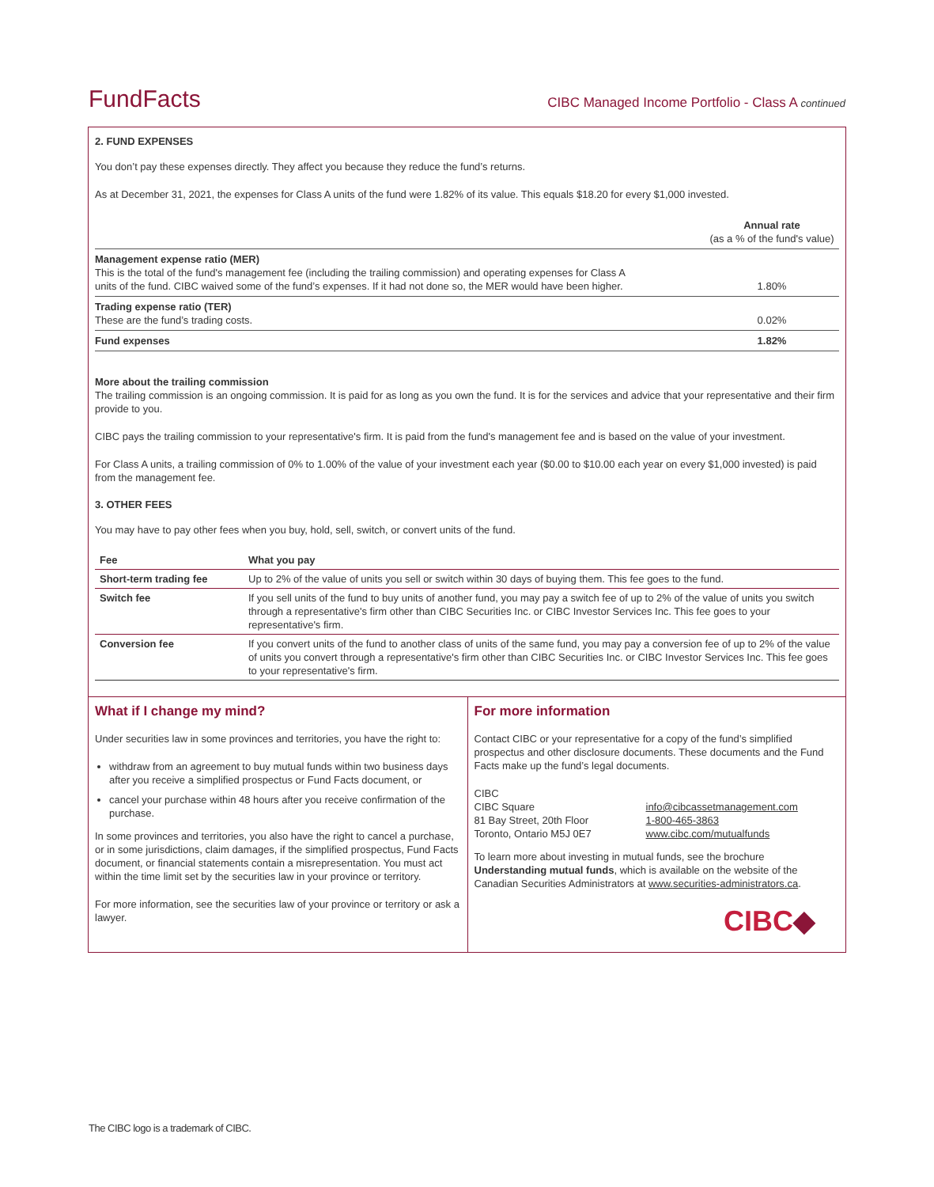FundFacts CIBC Managed Income Portfolio - Class A continued
2. FUND EXPENSES
You don’t pay these expenses directly. They affect you because they reduce the fund’s returns.
As at December 31, 2021, the expenses for Class A units of the fund were 1.82% of its value. This equals $18.20 for every $1,000 invested.
| | Annual rate (as a % of the fund's value) |
| Management expense ratio (MER) This is the total of the fund's management fee (including the trailing commission) and operating expenses for Class A units of the fund. CIBC waived some of the fund’s expenses. If it had not done so, the MER would have been higher. | 1.80% |
| Trading expense ratio (TER) These are the fund’s trading costs. | 0.02% |
| Fund expenses | 1.82% |
More about the trailing commission
The trailing commission is an ongoing commission. It is paid for as long as you own the fund. It is for the services and advice that your representative and their firm provide to you.
CIBC pays the trailing commission to your representative's firm. It is paid from the fund's management fee and is based on the value of your investment.
For Class A units, a trailing commission of 0% to 1.00% of the value of your investment each year ($0.00 to $10.00 each year on every $1,000 invested) is paid from the management fee.
3. OTHER FEES
You may have to pay other fees when you buy, hold, sell, switch, or convert units of the fund.
| Fee | What you pay |
| --- | --- |
| Short-term trading fee | Up to 2% of the value of units you sell or switch within 30 days of buying them. This fee goes to the fund. |
| Switch fee | If you sell units of the fund to buy units of another fund, you may pay a switch fee of up to 2% of the value of units you switch through a representative's firm other than CIBC Securities Inc. or CIBC Investor Services Inc. This fee goes to your representative's firm. |
| Conversion fee | If you convert units of the fund to another class of units of the same fund, you may pay a conversion fee of up to 2% of the value of units you convert through a representative's firm other than CIBC Securities Inc. or CIBC Investor Services Inc. This fee goes to your representative's firm. |
What if I change my mind?
Under securities law in some provinces and territories, you have the right to:
withdraw from an agreement to buy mutual funds within two business days after you receive a simplified prospectus or Fund Facts document, or
cancel your purchase within 48 hours after you receive confirmation of the purchase.
In some provinces and territories, you also have the right to cancel a purchase, or in some jurisdictions, claim damages, if the simplified prospectus, Fund Facts document, or financial statements contain a misrepresentation. You must act within the time limit set by the securities law in your province or territory.
For more information, see the securities law of your province or territory or ask a lawyer.
For more information
Contact CIBC or your representative for a copy of the fund’s simplified prospectus and other disclosure documents. These documents and the Fund Facts make up the fund’s legal documents.
CIBC
CIBC Square
81 Bay Street, 20th Floor
Toronto, Ontario M5J 0E7
info@cibcassetmanagement.com
1-800-465-3863
www.cibc.com/mutualfunds
To learn more about investing in mutual funds, see the brochure Understanding mutual funds, which is available on the website of the Canadian Securities Administrators at www.securities-administrators.ca.
CIBC◆
The CIBC logo is a trademark of CIBC.